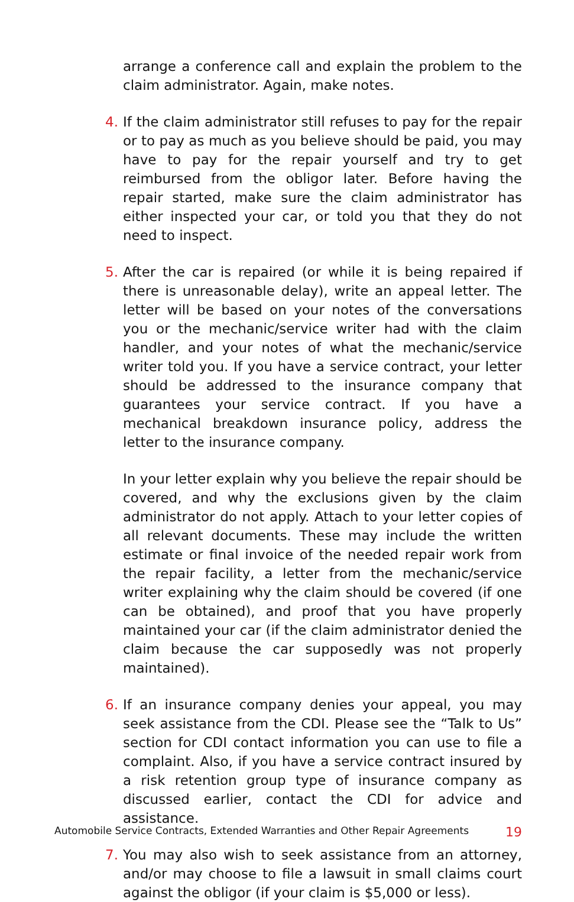arrange a conference call and explain the problem to the claim administrator. Again, make notes.
4. If the claim administrator still refuses to pay for the repair or to pay as much as you believe should be paid, you may have to pay for the repair yourself and try to get reimbursed from the obligor later. Before having the repair started, make sure the claim administrator has either inspected your car, or told you that they do not need to inspect.
5. After the car is repaired (or while it is being repaired if there is unreasonable delay), write an appeal letter. The letter will be based on your notes of the conversations you or the mechanic/service writer had with the claim handler, and your notes of what the mechanic/service writer told you. If you have a service contract, your letter should be addressed to the insurance company that guarantees your service contract. If you have a mechanical breakdown insurance policy, address the letter to the insurance company.
In your letter explain why you believe the repair should be covered, and why the exclusions given by the claim administrator do not apply. Attach to your letter copies of all relevant documents. These may include the written estimate or final invoice of the needed repair work from the repair facility, a letter from the mechanic/service writer explaining why the claim should be covered (if one can be obtained), and proof that you have properly maintained your car (if the claim administrator denied the claim because the car supposedly was not properly maintained).
6. If an insurance company denies your appeal, you may seek assistance from the CDI. Please see the “Talk to Us” section for CDI contact information you can use to file a complaint. Also, if you have a service contract insured by a risk retention group type of insurance company as discussed earlier, contact the CDI for advice and assistance.
7. You may also wish to seek assistance from an attorney, and/or may choose to file a lawsuit in small claims court against the obligor (if your claim is $5,000 or less).
Automobile Service Contracts, Extended Warranties and Other Repair Agreements 19